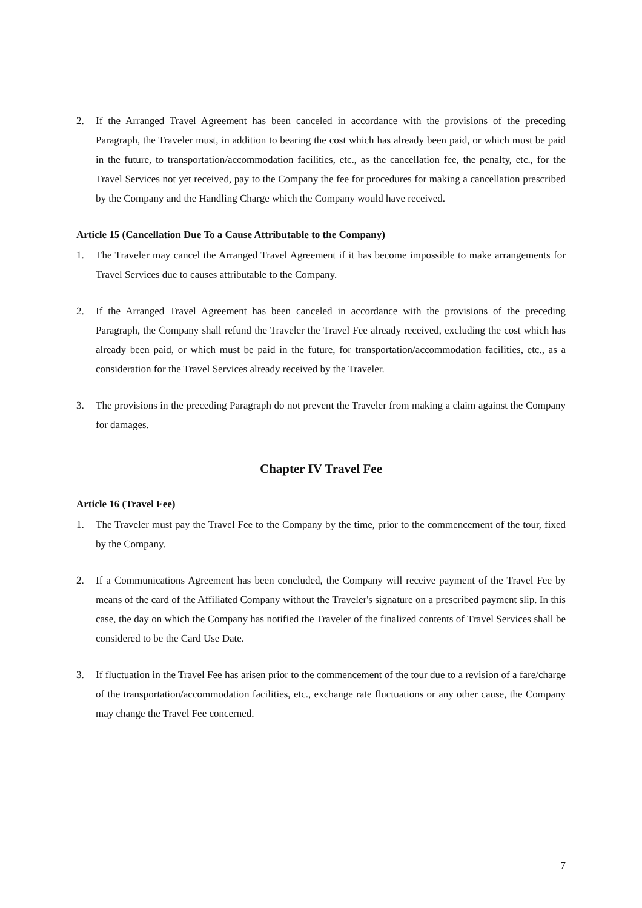2. If the Arranged Travel Agreement has been canceled in accordance with the provisions of the preceding Paragraph, the Traveler must, in addition to bearing the cost which has already been paid, or which must be paid in the future, to transportation/accommodation facilities, etc., as the cancellation fee, the penalty, etc., for the Travel Services not yet received, pay to the Company the fee for procedures for making a cancellation prescribed by the Company and the Handling Charge which the Company would have received.
Article 15 (Cancellation Due To a Cause Attributable to the Company)
1. The Traveler may cancel the Arranged Travel Agreement if it has become impossible to make arrangements for Travel Services due to causes attributable to the Company.
2. If the Arranged Travel Agreement has been canceled in accordance with the provisions of the preceding Paragraph, the Company shall refund the Traveler the Travel Fee already received, excluding the cost which has already been paid, or which must be paid in the future, for transportation/accommodation facilities, etc., as a consideration for the Travel Services already received by the Traveler.
3. The provisions in the preceding Paragraph do not prevent the Traveler from making a claim against the Company for damages.
Chapter IV Travel Fee
Article 16 (Travel Fee)
1. The Traveler must pay the Travel Fee to the Company by the time, prior to the commencement of the tour, fixed by the Company.
2. If a Communications Agreement has been concluded, the Company will receive payment of the Travel Fee by means of the card of the Affiliated Company without the Traveler's signature on a prescribed payment slip. In this case, the day on which the Company has notified the Traveler of the finalized contents of Travel Services shall be considered to be the Card Use Date.
3. If fluctuation in the Travel Fee has arisen prior to the commencement of the tour due to a revision of a fare/charge of the transportation/accommodation facilities, etc., exchange rate fluctuations or any other cause, the Company may change the Travel Fee concerned.
7